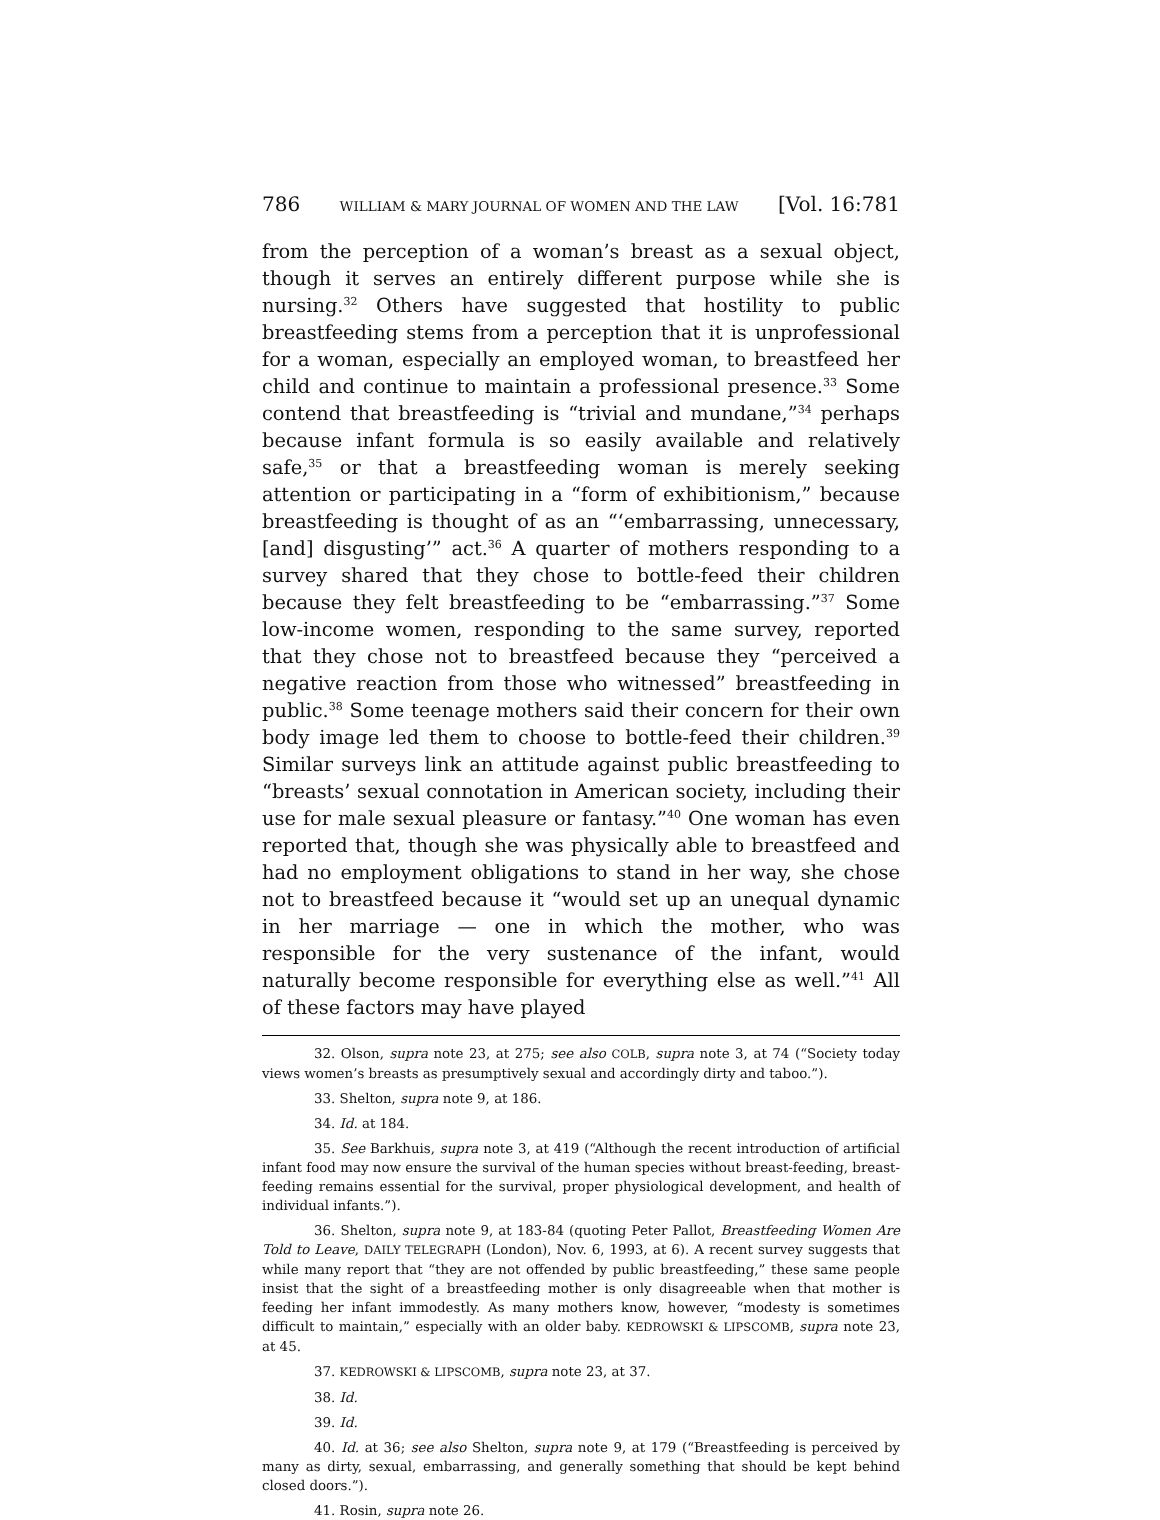786 WILLIAM & MARY JOURNAL OF WOMEN AND THE LAW [Vol. 16:781
from the perception of a woman’s breast as a sexual object, though it serves an entirely different purpose while she is nursing.<sup>32</sup> Others have suggested that hostility to public breastfeeding stems from a perception that it is unprofessional for a woman, especially an employed woman, to breastfeed her child and continue to maintain a professional presence.<sup>33</sup> Some contend that breastfeeding is “trivial and mundane,”<sup>34</sup> perhaps because infant formula is so easily available and relatively safe,<sup>35</sup> or that a breastfeeding woman is merely seeking attention or participating in a “form of exhibitionism,” because breastfeeding is thought of as an “‘embarrassing, unnecessary, [and] disgusting’” act.<sup>36</sup> A quarter of mothers responding to a survey shared that they chose to bottle-feed their children because they felt breastfeeding to be “embarrassing.”<sup>37</sup> Some low-income women, responding to the same survey, reported that they chose not to breastfeed because they “perceived a negative reaction from those who witnessed” breastfeeding in public.<sup>38</sup> Some teenage mothers said their concern for their own body image led them to choose to bottle-feed their children.<sup>39</sup> Similar surveys link an attitude against public breastfeeding to “breasts’ sexual connotation in American society, including their use for male sexual pleasure or fantasy.”<sup>40</sup> One woman has even reported that, though she was physically able to breastfeed and had no employment obligations to stand in her way, she chose not to breastfeed because it “would set up an unequal dynamic in her marriage — one in which the mother, who was responsible for the very sustenance of the infant, would naturally become responsible for everything else as well.”<sup>41</sup> All of these factors may have played
32. Olson, supra note 23, at 275; see also COLB, supra note 3, at 74 (“Society today views women’s breasts as presumptively sexual and accordingly dirty and taboo.”).
33. Shelton, supra note 9, at 186.
34. Id. at 184.
35. See Barkhuis, supra note 3, at 419 (“Although the recent introduction of artificial infant food may now ensure the survival of the human species without breast-feeding, breast-feeding remains essential for the survival, proper physiological development, and health of individual infants.”).
36. Shelton, supra note 9, at 183-84 (quoting Peter Pallot, Breastfeeding Women Are Told to Leave, DAILY TELEGRAPH (London), Nov. 6, 1993, at 6). A recent survey suggests that while many report that “they are not offended by public breastfeeding,” these same people insist that the sight of a breastfeeding mother is only disagreeable when that mother is feeding her infant immodestly. As many mothers know, however, “modesty is sometimes difficult to maintain,” especially with an older baby. KEDROWSKI & LIPSCOMB, supra note 23, at 45.
37. KEDROWSKI & LIPSCOMB, supra note 23, at 37.
38. Id.
39. Id.
40. Id. at 36; see also Shelton, supra note 9, at 179 (“Breastfeeding is perceived by many as dirty, sexual, embarrassing, and generally something that should be kept behind closed doors.”).
41. Rosin, supra note 26.